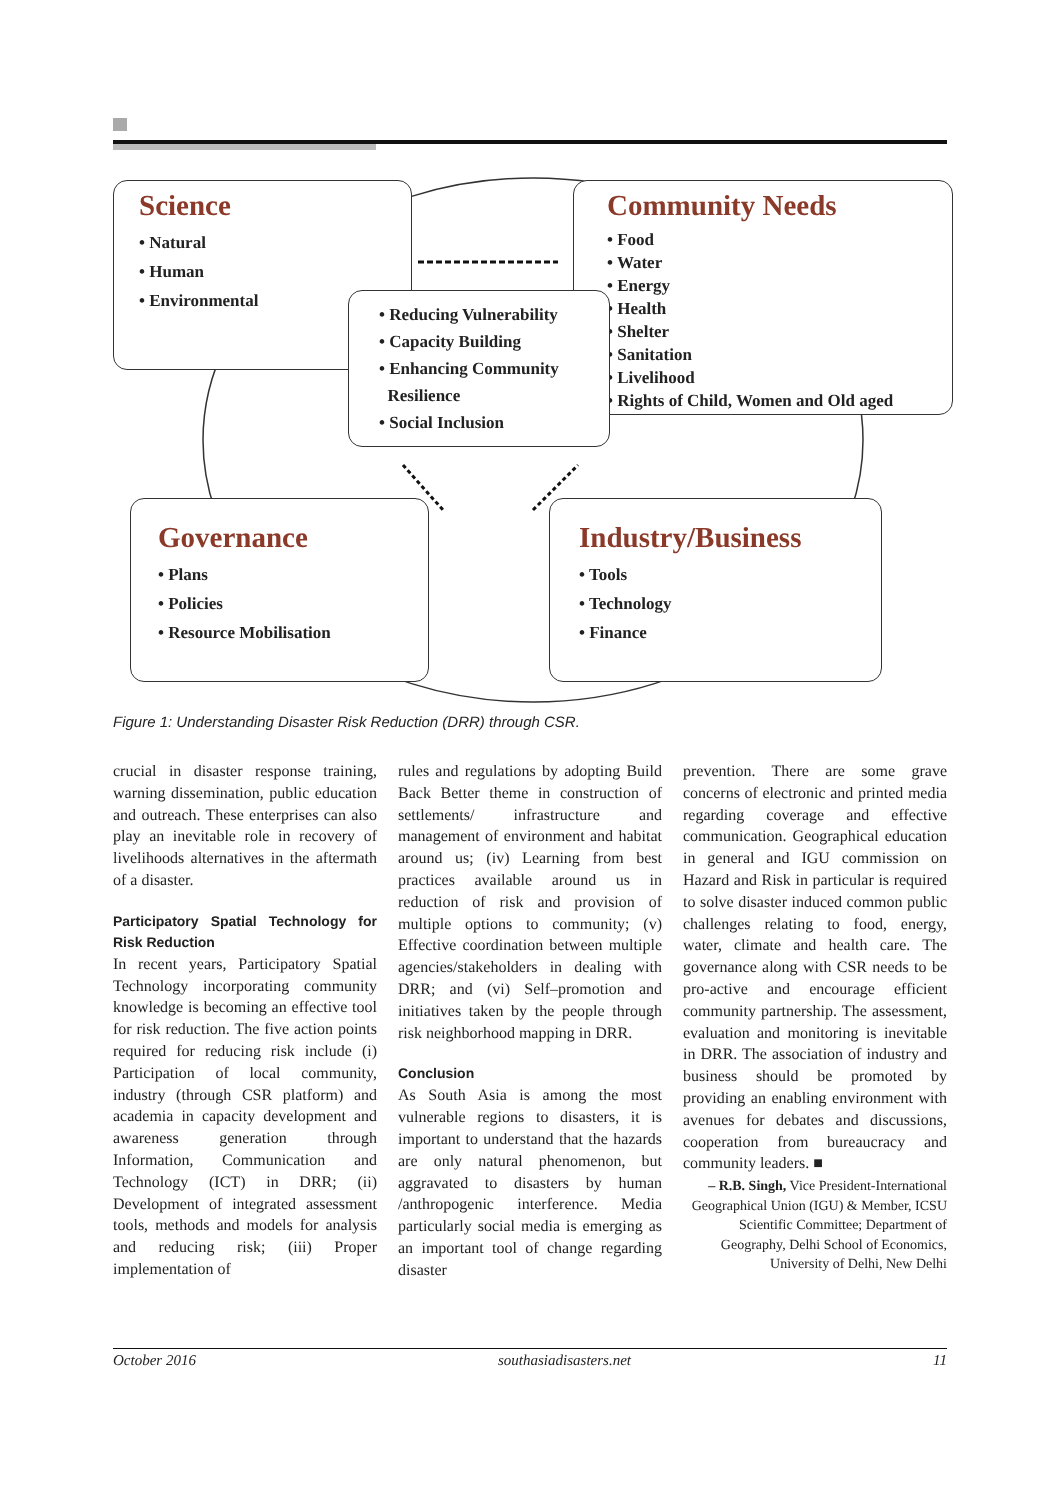Science
• Natural
• Human
• Environmental
Community Needs
• Food
• Water
• Energy
• Health
• Shelter
• Sanitation
• Livelihood
• Rights of Child, Women and Old aged
• Reducing Vulnerability
• Capacity Building
• Enhancing Community
Resilience
• Social Inclusion
Governance
• Plans
• Policies
• Resource Mobilisation
Industry/Business
• Tools
• Technology
• Finance
Figure 1: Understanding Disaster Risk Reduction (DRR) through CSR.
crucial in disaster response training, warning dissemination, public education and outreach. These enterprises can also play an inevitable role in recovery of livelihoods alternatives in the aftermath of a disaster.
Participatory Spatial Technology for Risk Reduction
In recent years, Participatory Spatial Technology incorporating community knowledge is becoming an effective tool for risk reduction. The five action points required for reducing risk include (i) Participation of local community, industry (through CSR platform) and academia in capacity development and awareness generation through Information, Communication and Technology (ICT) in DRR; (ii) Development of integrated assessment tools, methods and models for analysis and reducing risk; (iii) Proper implementation of
rules and regulations by adopting Build Back Better theme in construction of settlements/ infrastructure and management of environment and habitat around us; (iv) Learning from best practices available around us in reduction of risk and provision of multiple options to community; (v) Effective coordination between multiple agencies/stakeholders in dealing with DRR; and (vi) Self–promotion and initiatives taken by the people through risk neighborhood mapping in DRR.
Conclusion
As South Asia is among the most vulnerable regions to disasters, it is important to understand that the hazards are only natural phenomenon, but aggravated to disasters by human /anthropogenic interference. Media particularly social media is emerging as an important tool of change regarding disaster
prevention. There are some grave concerns of electronic and printed media regarding coverage and effective communication. Geographical education in general and IGU commission on Hazard and Risk in particular is required to solve disaster induced common public challenges relating to food, energy, water, climate and health care. The governance along with CSR needs to be pro-active and encourage efficient community partnership. The assessment, evaluation and monitoring is inevitable in DRR. The association of industry and business should be promoted by providing an enabling environment with avenues for debates and discussions, cooperation from bureaucracy and community leaders. ■
– R.B. Singh, Vice President-International Geographical Union (IGU) & Member, ICSU Scientific Committee; Department of Geography, Delhi School of Economics, University of Delhi, New Delhi
October 2016 southasiadisasters.net 11